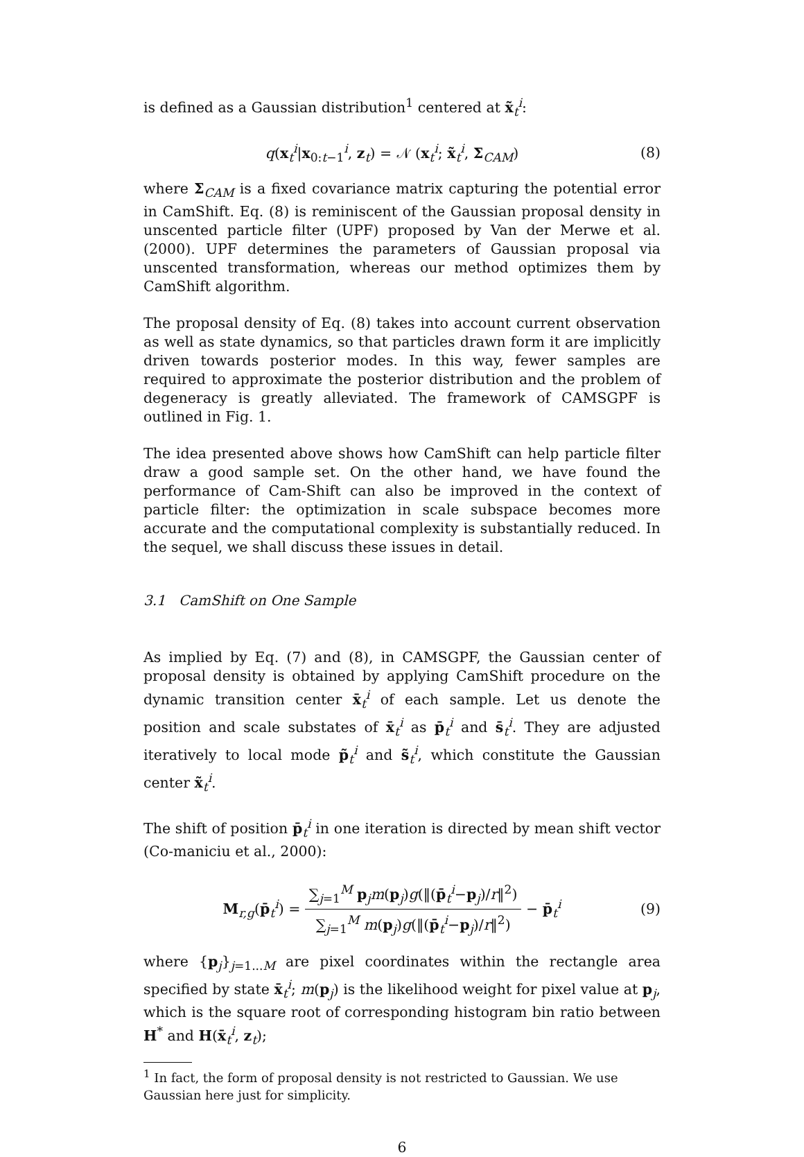is defined as a Gaussian distribution<sup>1</sup> centered at x̃<sub>t</sub><sup>i</sup>:
q(x<sub>t</sub><sup>i</sup>|x<sub>0:t−1</sub><sup>i</sup>, z<sub>t</sub>) = 𝒩 (x<sub>t</sub><sup>i</sup>; x̃<sub>t</sub><sup>i</sup>, Σ<sub>CAM</sub>)
(8)
where Σ<sub>CAM</sub> is a fixed covariance matrix capturing the potential error in CamShift. Eq. (8) is reminiscent of the Gaussian proposal density in unscented particle filter (UPF) proposed by Van der Merwe et al. (2000). UPF determines the parameters of Gaussian proposal via unscented transformation, whereas our method optimizes them by CamShift algorithm.
The proposal density of Eq. (8) takes into account current observation as well as state dynamics, so that particles drawn form it are implicitly driven towards posterior modes. In this way, fewer samples are required to approximate the posterior distribution and the problem of degeneracy is greatly alleviated. The framework of CAMSGPF is outlined in Fig. 1.
The idea presented above shows how CamShift can help particle filter draw a good sample set. On the other hand, we have found the performance of Cam-Shift can also be improved in the context of particle filter: the optimization in scale subspace becomes more accurate and the computational complexity is substantially reduced. In the sequel, we shall discuss these issues in detail.
3.1 CamShift on One Sample
As implied by Eq. (7) and (8), in CAMSGPF, the Gaussian center of proposal density is obtained by applying CamShift procedure on the dynamic transition center x̄<sub>t</sub><sup>i</sup> of each sample. Let us denote the position and scale substates of x̄<sub>t</sub><sup>i</sup> as p̄<sub>t</sub><sup>i</sup> and s̄<sub>t</sub><sup>i</sup>. They are adjusted iteratively to local mode p̃<sub>t</sub><sup>i</sup> and s̃<sub>t</sub><sup>i</sup>, which constitute the Gaussian center x̃<sub>t</sub><sup>i</sup>.
The shift of position p̄<sub>t</sub><sup>i</sup> in one iteration is directed by mean shift vector (Co-maniciu et al., 2000):
M<sub>r,g</sub>(p̄<sub>t</sub><sup>i</sup>) = ∑<sub>j=1</sub><sup>M</sup> p<sub>j</sub>m(p<sub>j</sub>)g(‖(p̄<sub>t</sub><sup>i</sup>−p<sub>j</sub>)/r‖<sup>2</sup>) ∑<sub>j=1</sub><sup>M</sup> m(p<sub>j</sub>)g(‖(p̄<sub>t</sub><sup>i</sup>−p<sub>j</sub>)/r‖<sup>2</sup>) − p̄<sub>t</sub><sup>i</sup>
(9)
where {p<sub>j</sub>}<sub>j=1...M</sub> are pixel coordinates within the rectangle area specified by state x̄<sub>t</sub><sup>i</sup>; m(p<sub>j</sub>) is the likelihood weight for pixel value at p<sub>j</sub>, which is the square root of corresponding histogram bin ratio between H<sup>*</sup> and H(x̄<sub>t</sub><sup>i</sup>, z<sub>t</sub>);
<sup>1</sup> In fact, the form of proposal density is not restricted to Gaussian. We use Gaussian here just for simplicity.
6